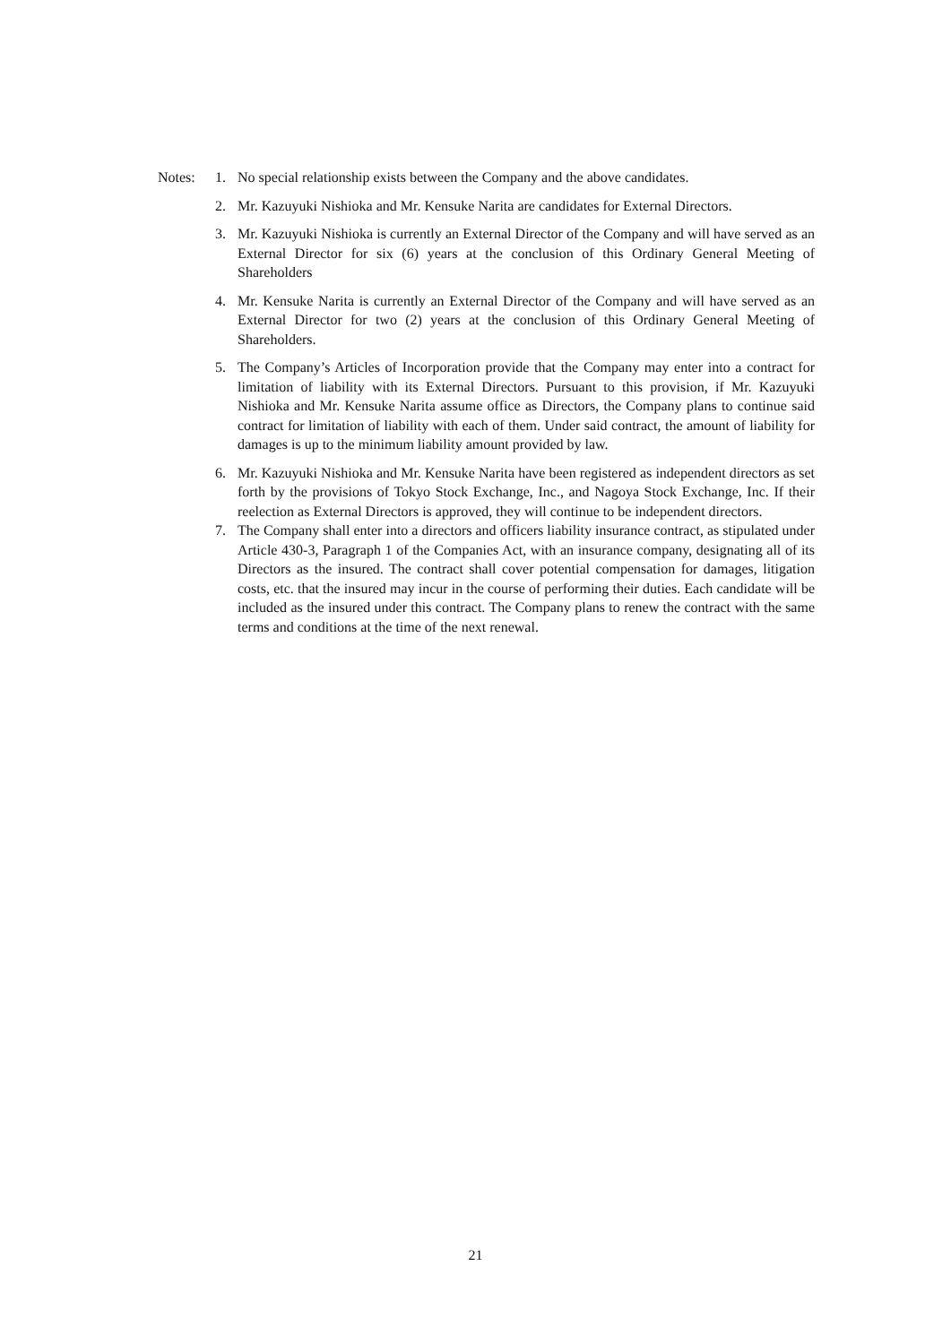Notes: 1. No special relationship exists between the Company and the above candidates.
2. Mr. Kazuyuki Nishioka and Mr. Kensuke Narita are candidates for External Directors.
3. Mr. Kazuyuki Nishioka is currently an External Director of the Company and will have served as an External Director for six (6) years at the conclusion of this Ordinary General Meeting of Shareholders
4. Mr. Kensuke Narita is currently an External Director of the Company and will have served as an External Director for two (2) years at the conclusion of this Ordinary General Meeting of Shareholders.
5. The Company’s Articles of Incorporation provide that the Company may enter into a contract for limitation of liability with its External Directors. Pursuant to this provision, if Mr. Kazuyuki Nishioka and Mr. Kensuke Narita assume office as Directors, the Company plans to continue said contract for limitation of liability with each of them. Under said contract, the amount of liability for damages is up to the minimum liability amount provided by law.
6. Mr. Kazuyuki Nishioka and Mr. Kensuke Narita have been registered as independent directors as set forth by the provisions of Tokyo Stock Exchange, Inc., and Nagoya Stock Exchange, Inc. If their reelection as External Directors is approved, they will continue to be independent directors.
7. The Company shall enter into a directors and officers liability insurance contract, as stipulated under Article 430-3, Paragraph 1 of the Companies Act, with an insurance company, designating all of its Directors as the insured. The contract shall cover potential compensation for damages, litigation costs, etc. that the insured may incur in the course of performing their duties. Each candidate will be included as the insured under this contract. The Company plans to renew the contract with the same terms and conditions at the time of the next renewal.
21